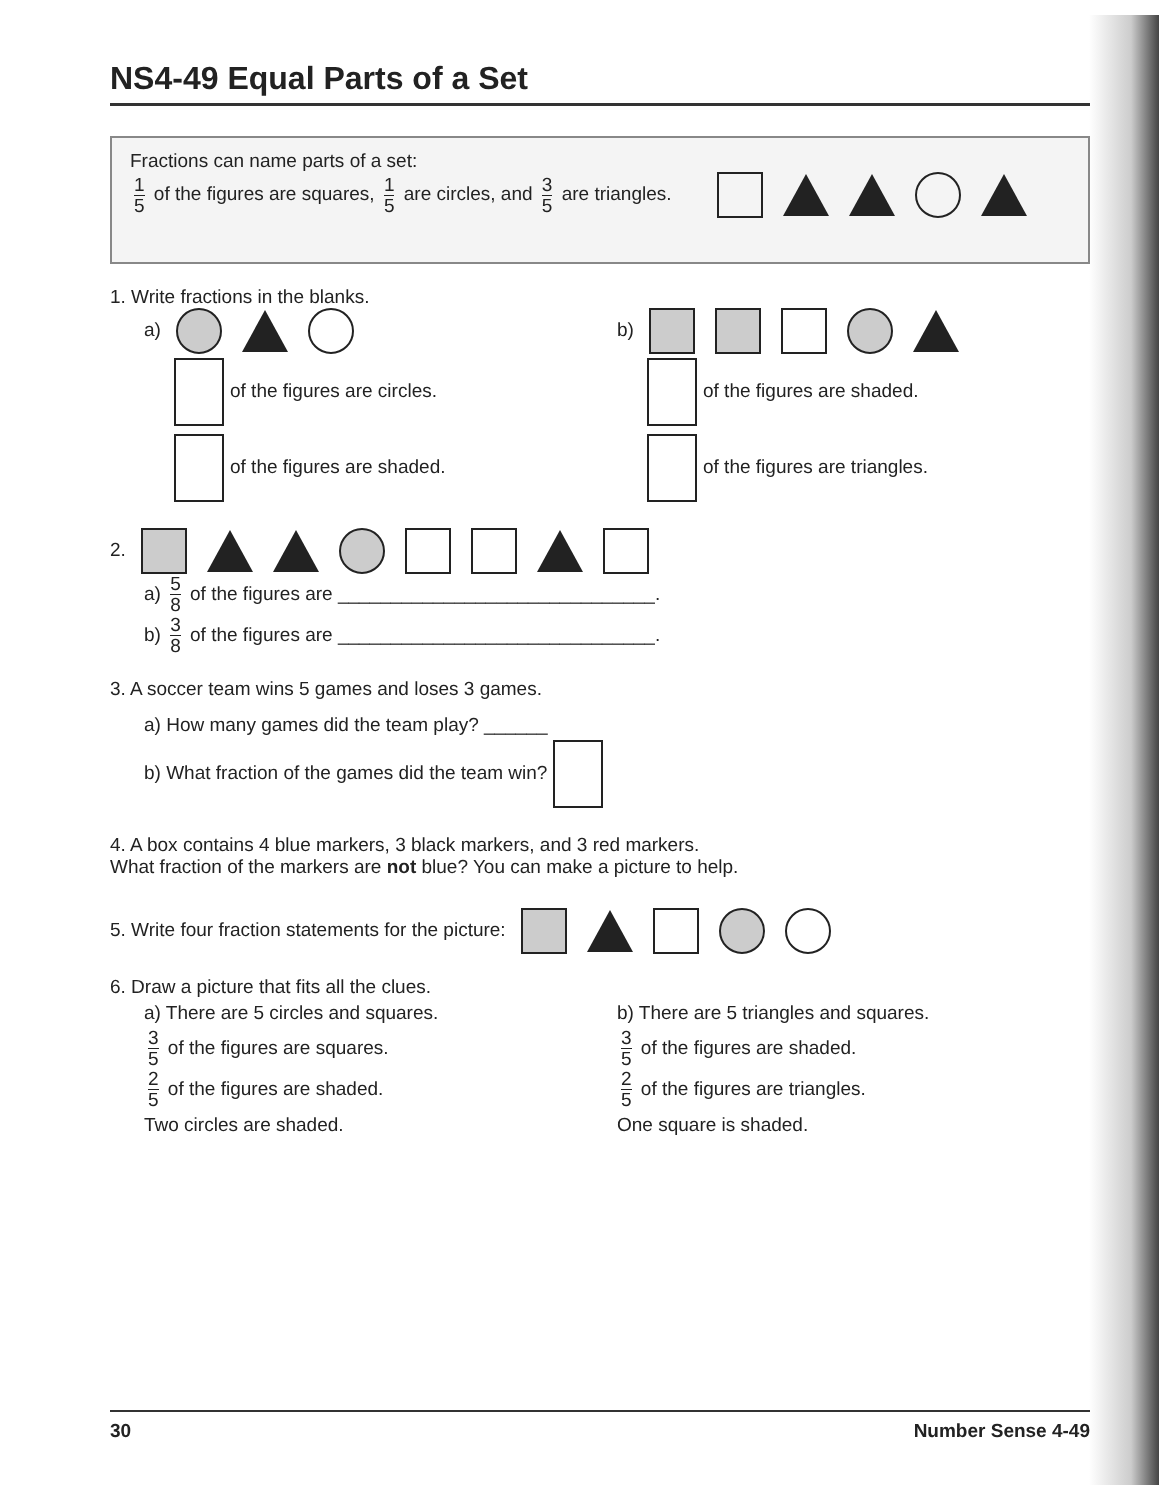NS4-49 Equal Parts of a Set
Fractions can name parts of a set:
1 5 of the figures are squares, 1 5 are circles, and 3 5 are triangles.
1. Write fractions in the blanks.
a)
of the figures are circles.
of the figures are shaded.
b)
of the figures are shaded.
of the figures are triangles.
2.
a) 5 8 of the figures are ______________________________.
b) 3 8 of the figures are ______________________________.
3. A soccer team wins 5 games and loses 3 games.
a) How many games did the team play? ______
b) What fraction of the games did the team win?
4. A box contains 4 blue markers, 3 black markers, and 3 red markers.
What fraction of the markers are not blue? You can make a picture to help.
5. Write four fraction statements for the picture:
6. Draw a picture that fits all the clues.
a) There are 5 circles and squares.
3 5 of the figures are squares.
2 5 of the figures are shaded.
Two circles are shaded.
b) There are 5 triangles and squares.
3 5 of the figures are shaded.
2 5 of the figures are triangles.
One square is shaded.
30 Number Sense 4-49